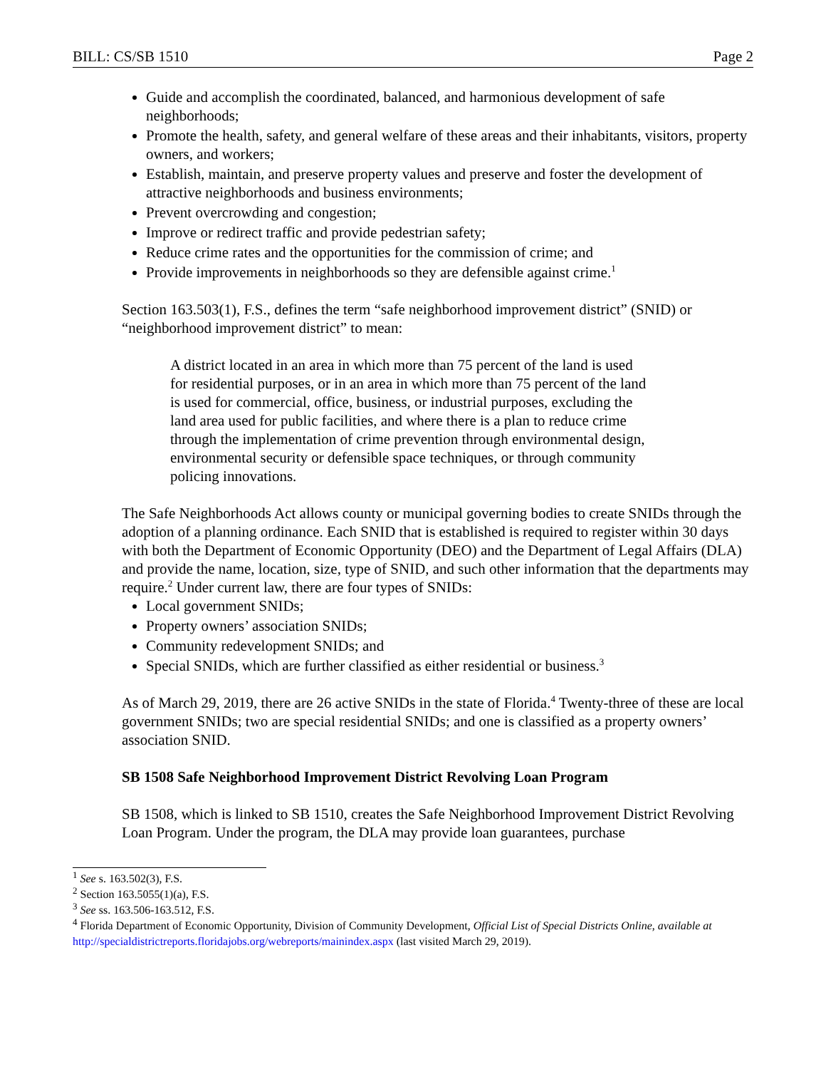BILL: CS/SB 1510 Page 2
Guide and accomplish the coordinated, balanced, and harmonious development of safe neighborhoods;
Promote the health, safety, and general welfare of these areas and their inhabitants, visitors, property owners, and workers;
Establish, maintain, and preserve property values and preserve and foster the development of attractive neighborhoods and business environments;
Prevent overcrowding and congestion;
Improve or redirect traffic and provide pedestrian safety;
Reduce crime rates and the opportunities for the commission of crime; and
Provide improvements in neighborhoods so they are defensible against crime.<sup>1</sup>
Section 163.503(1), F.S., defines the term “safe neighborhood improvement district” (SNID) or “neighborhood improvement district” to mean:
A district located in an area in which more than 75 percent of the land is used for residential purposes, or in an area in which more than 75 percent of the land is used for commercial, office, business, or industrial purposes, excluding the land area used for public facilities, and where there is a plan to reduce crime through the implementation of crime prevention through environmental design, environmental security or defensible space techniques, or through community policing innovations.
The Safe Neighborhoods Act allows county or municipal governing bodies to create SNIDs through the adoption of a planning ordinance. Each SNID that is established is required to register within 30 days with both the Department of Economic Opportunity (DEO) and the Department of Legal Affairs (DLA) and provide the name, location, size, type of SNID, and such other information that the departments may require.<sup>2</sup> Under current law, there are four types of SNIDs:
Local government SNIDs;
Property owners’ association SNIDs;
Community redevelopment SNIDs; and
Special SNIDs, which are further classified as either residential or business.<sup>3</sup>
As of March 29, 2019, there are 26 active SNIDs in the state of Florida.<sup>4</sup> Twenty-three of these are local government SNIDs; two are special residential SNIDs; and one is classified as a property owners’ association SNID.
SB 1508 Safe Neighborhood Improvement District Revolving Loan Program
SB 1508, which is linked to SB 1510, creates the Safe Neighborhood Improvement District Revolving Loan Program. Under the program, the DLA may provide loan guarantees, purchase
<sup>1</sup> See s. 163.502(3), F.S.
<sup>2</sup> Section 163.5055(1)(a), F.S.
<sup>3</sup> See ss. 163.506-163.512, F.S.
<sup>4</sup> Florida Department of Economic Opportunity, Division of Community Development, Official List of Special Districts Online, available at http://specialdistrictreports.floridajobs.org/webreports/mainindex.aspx (last visited March 29, 2019).